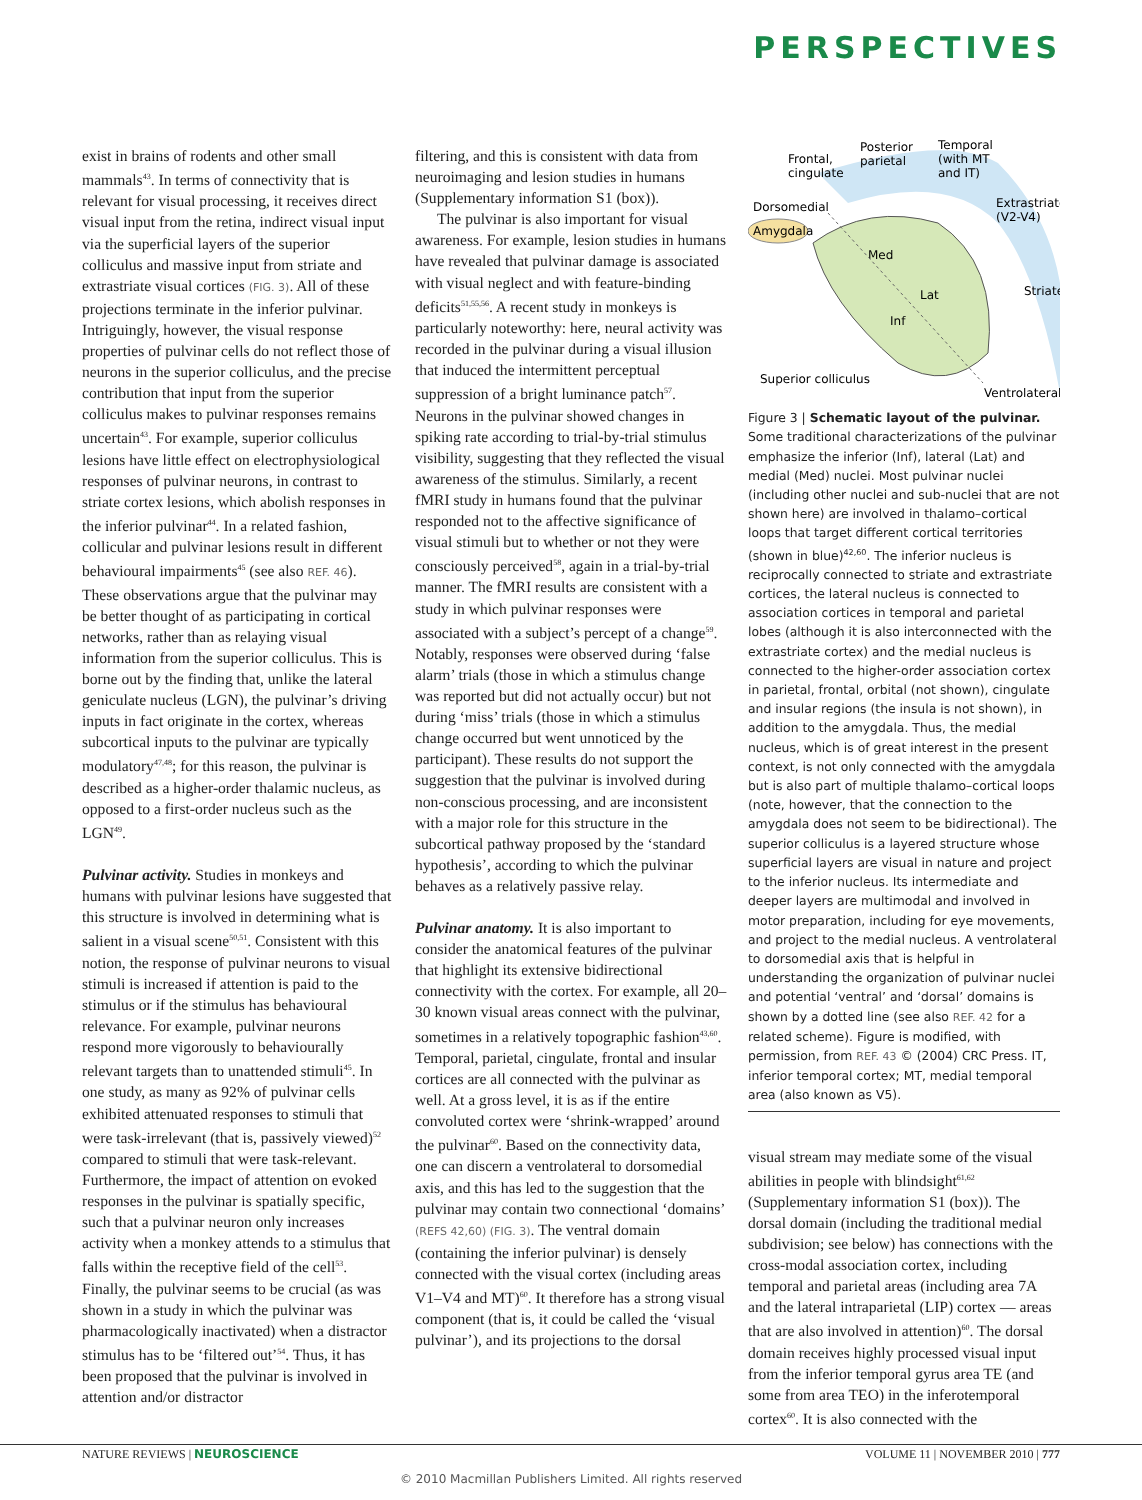PERSPECTIVES
exist in brains of rodents and other small mammals<sup>43</sup>. In terms of connectivity that is relevant for visual processing, it receives direct visual input from the retina, indirect visual input via the superficial layers of the superior colliculus and massive input from striate and extrastriate visual cortices (FIG. 3). All of these projections terminate in the inferior pulvinar. Intriguingly, however, the visual response properties of pulvinar cells do not reflect those of neurons in the superior colliculus, and the precise contribution that input from the superior colliculus makes to pulvinar responses remains uncertain<sup>43</sup>. For example, superior colliculus lesions have little effect on electrophysiological responses of pulvinar neurons, in contrast to striate cortex lesions, which abolish responses in the inferior pulvinar<sup>44</sup>. In a related fashion, collicular and pulvinar lesions result in different behavioural impairments<sup>45</sup> (see also REF. 46). These observations argue that the pulvinar may be better thought of as participating in cortical networks, rather than as relaying visual information from the superior colliculus. This is borne out by the finding that, unlike the lateral geniculate nucleus (LGN), the pulvinar’s driving inputs in fact originate in the cortex, whereas subcortical inputs to the pulvinar are typically modulatory<sup>47,48</sup>; for this reason, the pulvinar is described as a higher-order thalamic nucleus, as opposed to a first-order nucleus such as the LGN<sup>49</sup>.
Pulvinar activity. Studies in monkeys and humans with pulvinar lesions have suggested that this structure is involved in determining what is salient in a visual scene<sup>50,51</sup>. Consistent with this notion, the response of pulvinar neurons to visual stimuli is increased if attention is paid to the stimulus or if the stimulus has behavioural relevance. For example, pulvinar neurons respond more vigorously to behaviourally relevant targets than to unattended stimuli<sup>45</sup>. In one study, as many as 92% of pulvinar cells exhibited attenuated responses to stimuli that were task-irrelevant (that is, passively viewed)<sup>52</sup> compared to stimuli that were task-relevant. Furthermore, the impact of attention on evoked responses in the pulvinar is spatially specific, such that a pulvinar neuron only increases activity when a monkey attends to a stimulus that falls within the receptive field of the cell<sup>53</sup>. Finally, the pulvinar seems to be crucial (as was shown in a study in which the pulvinar was pharmacologically inactivated) when a distractor stimulus has to be ‘filtered out’<sup>54</sup>. Thus, it has been proposed that the pulvinar is involved in attention and/or distractor
filtering, and this is consistent with data from neuroimaging and lesion studies in humans (Supplementary information S1 (box)).
The pulvinar is also important for visual awareness. For example, lesion studies in humans have revealed that pulvinar damage is associated with visual neglect and with feature-binding deficits<sup>51,55,56</sup>. A recent study in monkeys is particularly noteworthy: here, neural activity was recorded in the pulvinar during a visual illusion that induced the intermittent perceptual suppression of a bright luminance patch<sup>57</sup>. Neurons in the pulvinar showed changes in spiking rate according to trial-by-trial stimulus visibility, suggesting that they reflected the visual awareness of the stimulus. Similarly, a recent fMRI study in humans found that the pulvinar responded not to the affective significance of visual stimuli but to whether or not they were consciously perceived<sup>58</sup>, again in a trial-by-trial manner. The fMRI results are consistent with a study in which pulvinar responses were associated with a subject’s percept of a change<sup>59</sup>. Notably, responses were observed during ‘false alarm’ trials (those in which a stimulus change was reported but did not actually occur) but not during ‘miss’ trials (those in which a stimulus change occurred but went unnoticed by the participant). These results do not support the suggestion that the pulvinar is involved during non-conscious processing, and are inconsistent with a major role for this structure in the subcortical pathway proposed by the ‘standard hypothesis’, according to which the pulvinar behaves as a relatively passive relay.
Pulvinar anatomy. It is also important to consider the anatomical features of the pulvinar that highlight its extensive bidirectional connectivity with the cortex. For example, all 20–30 known visual areas connect with the pulvinar, sometimes in a relatively topographic fashion<sup>43,60</sup>. Temporal, parietal, cingulate, frontal and insular cortices are all connected with the pulvinar as well. At a gross level, it is as if the entire convoluted cortex were ‘shrink-wrapped’ around the pulvinar<sup>60</sup>. Based on the connectivity data, one can discern a ventrolateral to dorsomedial axis, and this has led to the suggestion that the pulvinar may contain two connectional ‘domains’ (REFS 42,60) (FIG. 3). The ventral domain (containing the inferior pulvinar) is densely connected with the visual cortex (including areas V1–V4 and MT)<sup>60</sup>. It therefore has a strong visual component (that is, it could be called the ‘visual pulvinar’), and its projections to the dorsal
Amygdala
Frontal,
cingulate
Posterior
parietal
Temporal
(with MT
and IT)
Extrastriate
(V2-V4)
Dorsomedial
Med
Lat
Inf
Striate
Superior colliculus
Ventrolateral
Figure 3 | Schematic layout of the pulvinar. Some traditional characterizations of the pulvinar emphasize the inferior (Inf), lateral (Lat) and medial (Med) nuclei. Most pulvinar nuclei (including other nuclei and sub-nuclei that are not shown here) are involved in thalamo–cortical loops that target different cortical territories (shown in blue)<sup>42,60</sup>. The inferior nucleus is reciprocally connected to striate and extrastriate cortices, the lateral nucleus is connected to association cortices in temporal and parietal lobes (although it is also interconnected with the extrastriate cortex) and the medial nucleus is connected to the higher-order association cortex in parietal, frontal, orbital (not shown), cingulate and insular regions (the insula is not shown), in addition to the amygdala. Thus, the medial nucleus, which is of great interest in the present context, is not only connected with the amygdala but is also part of multiple thalamo–cortical loops (note, however, that the connection to the amygdala does not seem to be bidirectional). The superior colliculus is a layered structure whose superficial layers are visual in nature and project to the inferior nucleus. Its intermediate and deeper layers are multimodal and involved in motor preparation, including for eye movements, and project to the medial nucleus. A ventrolateral to dorsomedial axis that is helpful in understanding the organization of pulvinar nuclei and potential ‘ventral’ and ‘dorsal’ domains is shown by a dotted line (see also REF. 42 for a related scheme). Figure is modified, with permission, from REF. 43 © (2004) CRC Press. IT, inferior temporal cortex; MT, medial temporal area (also known as V5).
visual stream may mediate some of the visual abilities in people with blindsight<sup>61,62</sup> (Supplementary information S1 (box)). The dorsal domain (including the traditional medial subdivision; see below) has connections with the cross-modal association cortex, including temporal and parietal areas (including area 7A and the lateral intraparietal (LIP) cortex — areas that are also involved in attention)<sup>60</sup>. The dorsal domain receives highly processed visual input from the inferior temporal gyrus area TE (and some from area TEO) in the inferotemporal cortex<sup>60</sup>. It is also connected with the
NATURE REVIEWS | NEUROSCIENCE VOLUME 11 | NOVEMBER 2010 | 777
© 2010 Macmillan Publishers Limited. All rights reserved